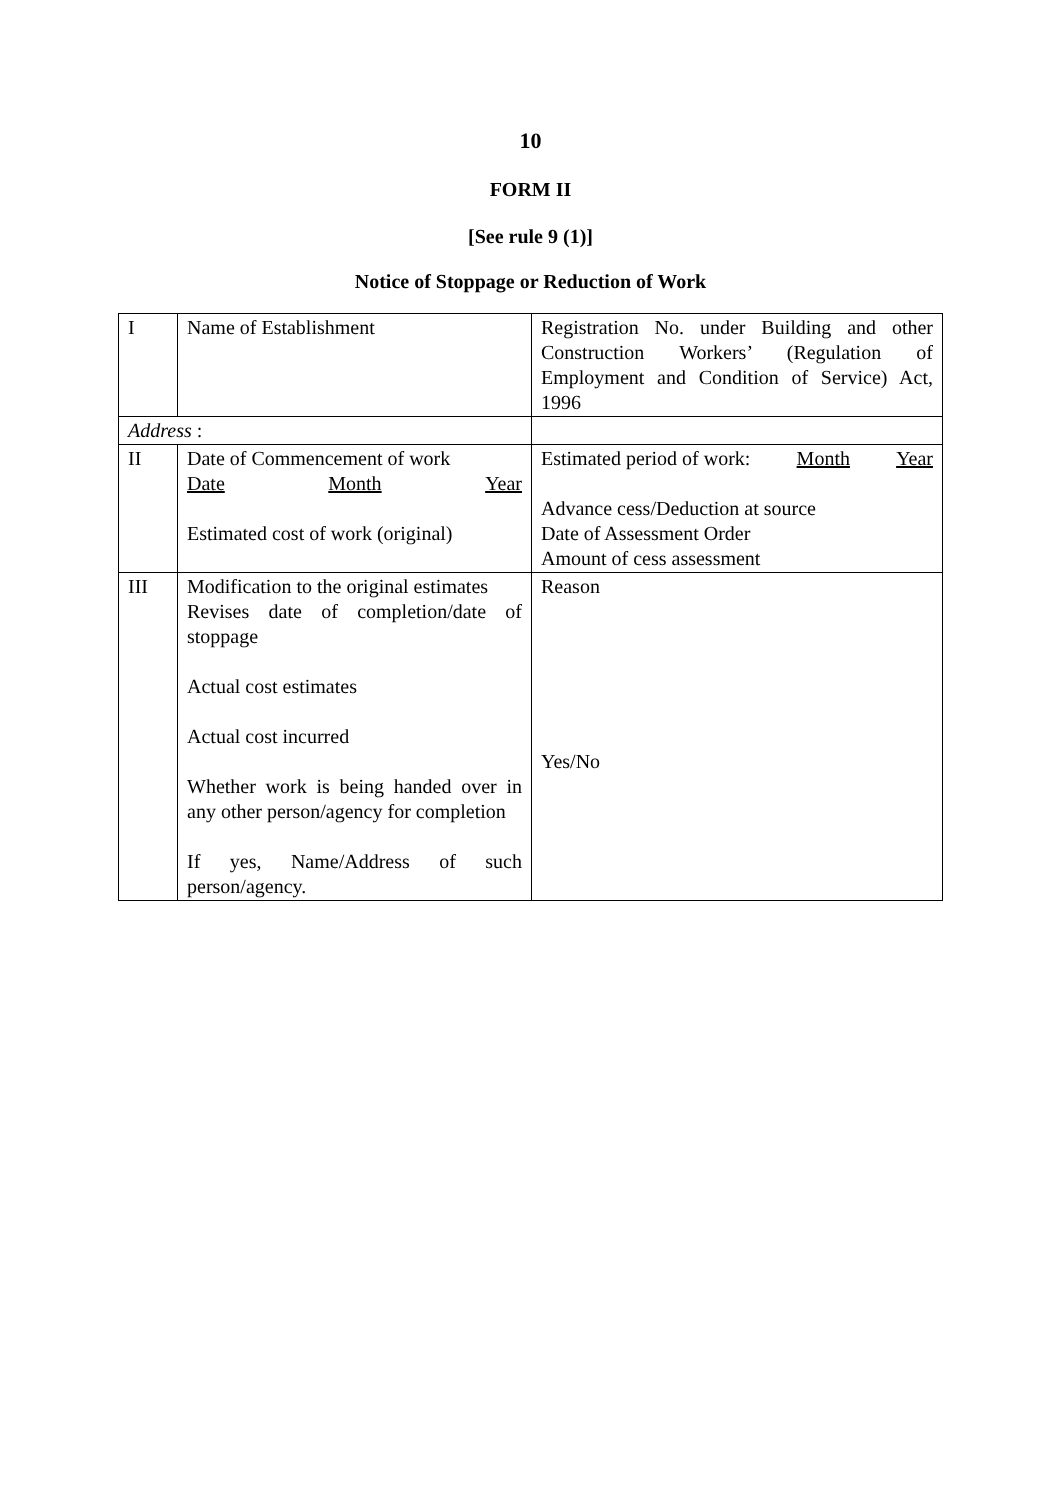10
FORM II
[See rule 9 (1)]
Notice of Stoppage or Reduction of Work
| I | Name of Establishment | Registration No. under Building and other Construction Workers’ (Regulation of Employment and Condition of Service) Act, 1996 |
| Address : | | |
| II | Date of Commencement of work Date Month Year Estimated cost of work (original) | Estimated period of work: Month Year Advance cess/Deduction at source Date of Assessment Order Amount of cess assessment |
| III | Modification to the original estimates Revises date of completion/date of stoppage Actual cost estimates Actual cost incurred Whether work is being handed over in any other person/agency for completion If yes, Name/Address of such person/agency. | Reason Yes/No |